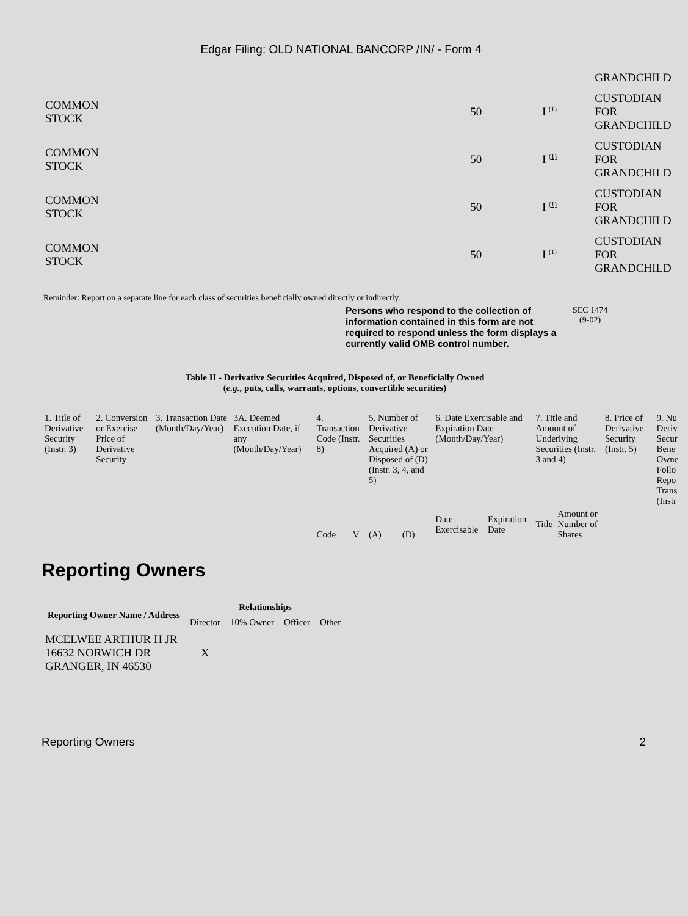Edgar Filing: OLD NATIONAL BANCORP /IN/ - Form 4
| | | | GRANDCHILD |
| COMMON STOCK | 50 | I <sup>(1)</sup> | CUSTODIAN FOR GRANDCHILD |
| COMMON STOCK | 50 | I <sup>(1)</sup> | CUSTODIAN FOR GRANDCHILD |
| COMMON STOCK | 50 | I <sup>(1)</sup> | CUSTODIAN FOR GRANDCHILD |
| COMMON STOCK | 50 | I <sup>(1)</sup> | CUSTODIAN FOR GRANDCHILD |
Reminder: Report on a separate line for each class of securities beneficially owned directly or indirectly.
Persons who respond to the collection of information contained in this form are not required to respond unless the form displays a currently valid OMB control number.
SEC 1474
(9-02)
Table II - Derivative Securities Acquired, Disposed of, or Beneficially Owned
(e.g., puts, calls, warrants, options, convertible securities)
| 1. Title of Derivative Security (Instr. 3) | 2. Conversion or Exercise Price of Derivative Security | 3. Transaction Date (Month/Day/Year) | 3A. Deemed Execution Date, if any (Month/Day/Year) | 4. Transaction Code (Instr. 8) | | 5. Number of Derivative Securities Acquired (A) or Disposed of (D) (Instr. 3, 4, and 5) | | 6. Date Exercisable and Expiration Date (Month/Day/Year) | | 7. Title and Amount of Underlying Securities (Instr. 3 and 4) | | 8. Price of Derivative Security (Instr. 5) | 9. Nu Deriv Secur Bene Owne Follo Repo Trans (Instr |
| | | | | Code | V | (A) | (D) | Date Exercisable | Expiration Date | Title | Amount or Number of Shares | | |
Reporting Owners
| Reporting Owner Name / Address | Relationships | | | |
| --- | --- | --- | --- | --- |
| | Director | 10% Owner | Officer | Other |
| MCELWEE ARTHUR H JR 16632 NORWICH DR GRANGER, IN 46530 | X | | | |
Reporting Owners 2